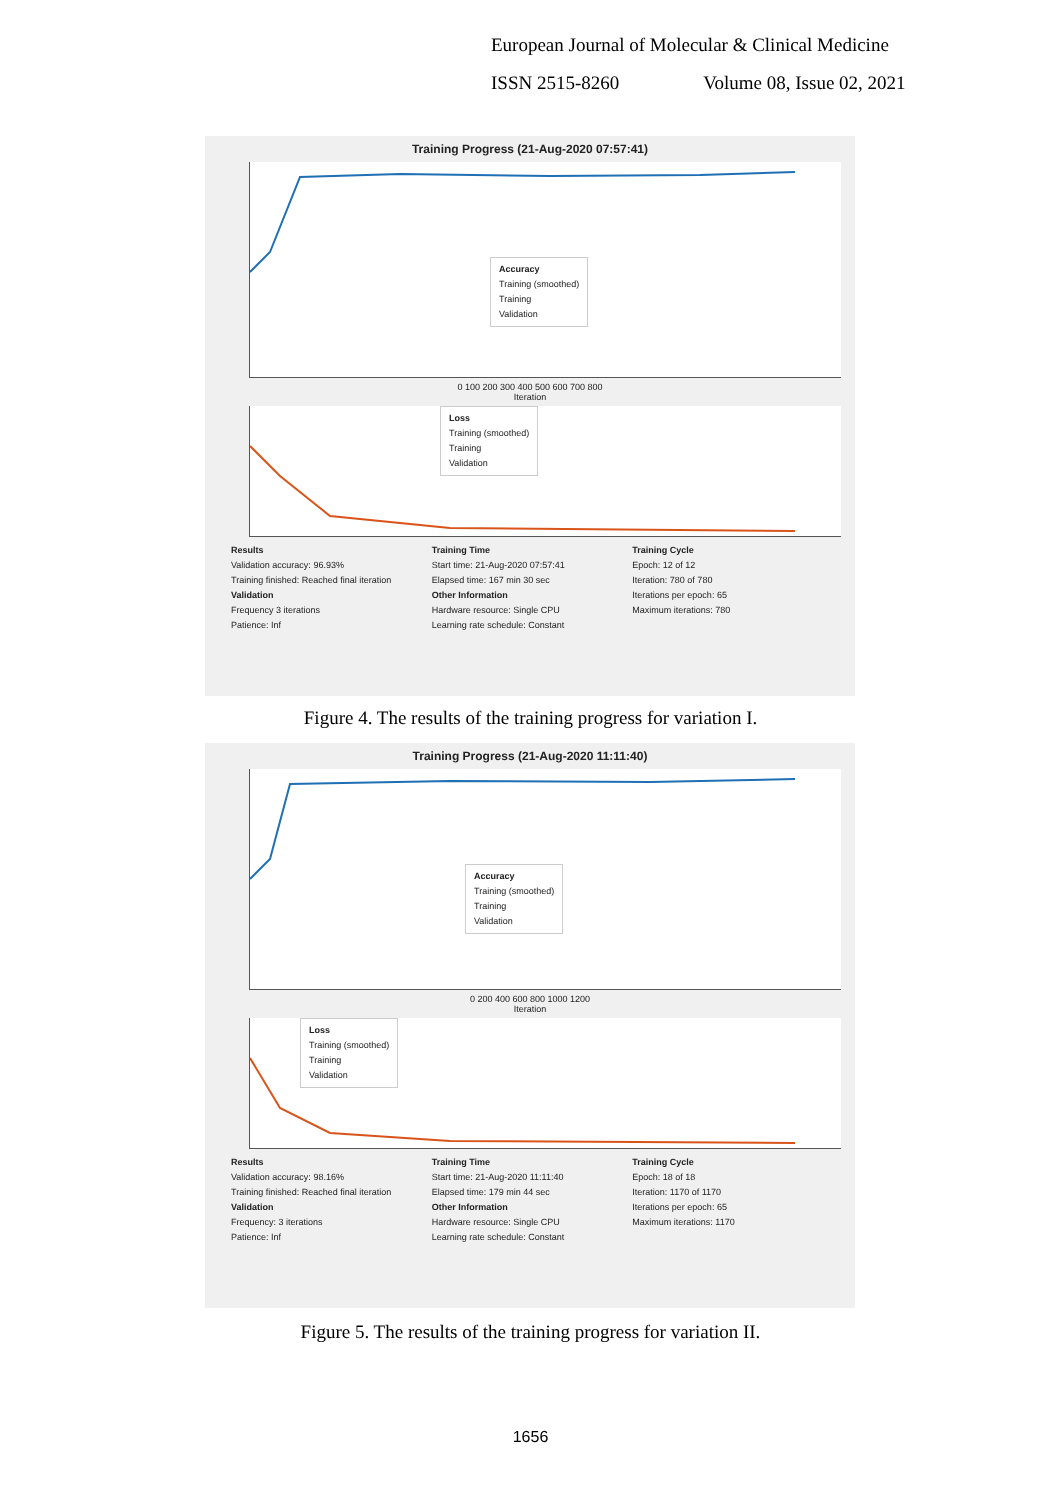European Journal of Molecular & Clinical Medicine
ISSN 2515-8260 Volume 08, Issue 02, 2021
Training Progress (21-Aug-2020 07:57:41)
Accuracy
Training (smoothed)
Training
Validation
0 100 200 300 400 500 600 700 800
Iteration
Loss
Training (smoothed)
Training
Validation
Results
Validation accuracy: 96.93%
Training finished: Reached final iteration
Validation
Frequency 3 iterations
Patience: Inf
Training Time
Start time: 21-Aug-2020 07:57:41
Elapsed time: 167 min 30 sec
Other Information
Hardware resource: Single CPU
Learning rate schedule: Constant
Training Cycle
Epoch: 12 of 12
Iteration: 780 of 780
Iterations per epoch: 65
Maximum iterations: 780
Figure 4. The results of the training progress for variation I.
Training Progress (21-Aug-2020 11:11:40)
Accuracy
Training (smoothed)
Training
Validation
0 200 400 600 800 1000 1200
Iteration
Loss
Training (smoothed)
Training
Validation
Results
Validation accuracy: 98.16%
Training finished: Reached final iteration
Validation
Frequency: 3 iterations
Patience: Inf
Training Time
Start time: 21-Aug-2020 11:11:40
Elapsed time: 179 min 44 sec
Other Information
Hardware resource: Single CPU
Learning rate schedule: Constant
Training Cycle
Epoch: 18 of 18
Iteration: 1170 of 1170
Iterations per epoch: 65
Maximum iterations: 1170
Figure 5. The results of the training progress for variation II.
1656